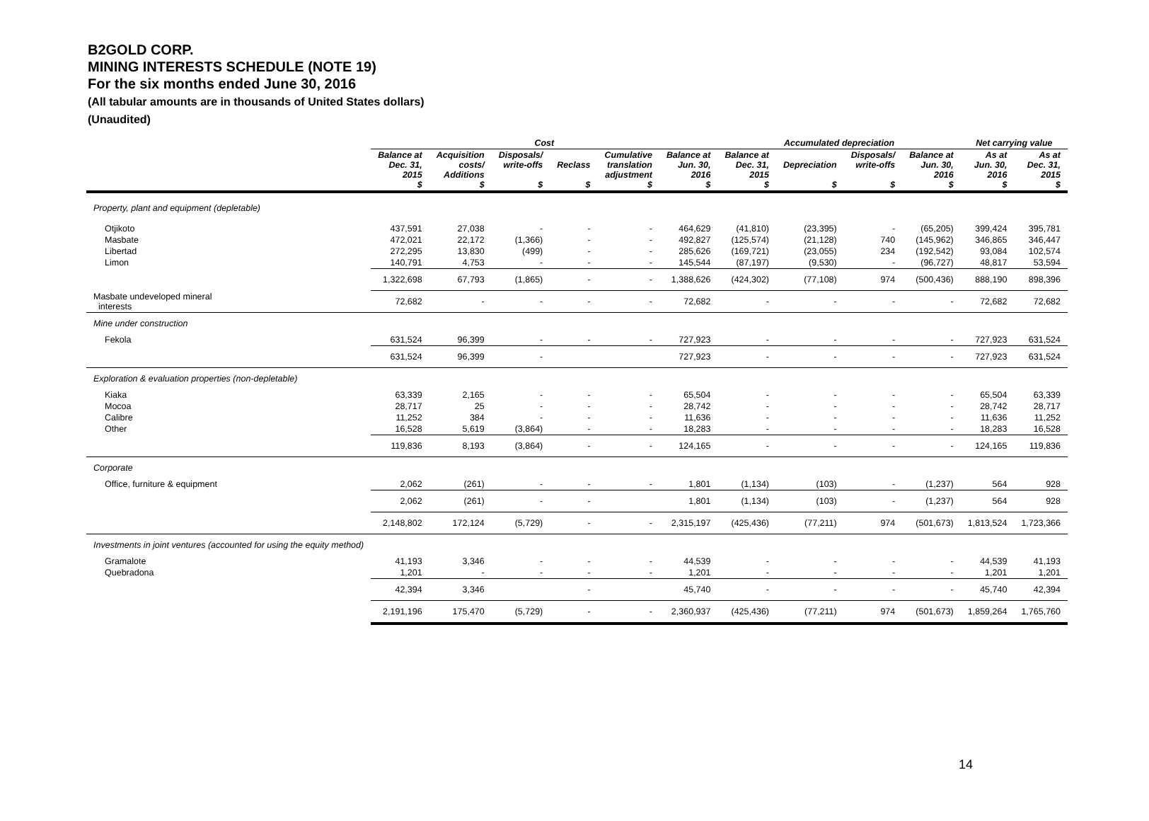B2GOLD CORP.
MINING INTERESTS SCHEDULE (NOTE 19)
For the six months ended June 30, 2016
(All tabular amounts are in thousands of United States dollars)
(Unaudited)
| | Cost | | | | | | Accumulated depreciation | | | | Net carrying value | |
| --- | --- | --- | --- | --- | --- | --- | --- | --- | --- | --- | --- | --- |
| | Balance at Dec. 31, 2015 $ | Acquisition costs/ Additions $ | Disposals/ write-offs $ | Reclass $ | Cumulative translation adjustment $ | Balance at Jun. 30, 2016 $ | Balance at Dec. 31, 2015 $ | Depreciation $ | Disposals/ write-offs $ | Balance at Jun. 30, 2016 $ | As at Jun. 30, 2016 $ | As at Dec. 31, 2015 $ |
| Property, plant and equipment (depletable) | | | | | | | | | | | | |
| Otjikoto | 437,591 | 27,038 | - | - | - | 464,629 | (41,810) | (23,395) | - | (65,205) | 399,424 | 395,781 |
| Masbate | 472,021 | 22,172 | (1,366) | - | - | 492,827 | (125,574) | (21,128) | 740 | (145,962) | 346,865 | 346,447 |
| Libertad | 272,295 | 13,830 | (499) | - | - | 285,626 | (169,721) | (23,055) | 234 | (192,542) | 93,084 | 102,574 |
| Limon | 140,791 | 4,753 | - | - | - | 145,544 | (87,197) | (9,530) | - | (96,727) | 48,817 | 53,594 |
| | 1,322,698 | 67,793 | (1,865) | - | - | 1,388,626 | (424,302) | (77,108) | 974 | (500,436) | 888,190 | 898,396 |
| Masbate undeveloped mineral interests | 72,682 | - | - | - | - | 72,682 | - | - | - | - | 72,682 | 72,682 |
| Mine under construction | | | | | | | | | | | | |
| Fekola | 631,524 | 96,399 | - | - | - | 727,923 | - | - | - | - | 727,923 | 631,524 |
| | 631,524 | 96,399 | - | | | 727,923 | - | - | - | - | 727,923 | 631,524 |
| Exploration & evaluation properties (non-depletable) | | | | | | | | | | | | |
| Kiaka | 63,339 | 2,165 | - | - | - | 65,504 | - | - | - | - | 65,504 | 63,339 |
| Mocoa | 28,717 | 25 | - | - | - | 28,742 | - | - | - | - | 28,742 | 28,717 |
| Calibre | 11,252 | 384 | - | - | - | 11,636 | - | - | - | - | 11,636 | 11,252 |
| Other | 16,528 | 5,619 | (3,864) | - | - | 18,283 | - | - | - | - | 18,283 | 16,528 |
| | 119,836 | 8,193 | (3,864) | - | - | 124,165 | - | - | - | - | 124,165 | 119,836 |
| Corporate | | | | | | | | | | | | |
| Office, furniture & equipment | 2,062 | (261) | - | - | - | 1,801 | (1,134) | (103) | - | (1,237) | 564 | 928 |
| | 2,062 | (261) | - | - | | 1,801 | (1,134) | (103) | - | (1,237) | 564 | 928 |
| | 2,148,802 | 172,124 | (5,729) | - | - | 2,315,197 | (425,436) | (77,211) | 974 | (501,673) | 1,813,524 | 1,723,366 |
| Investments in joint ventures (accounted for using the equity method) | | | | | | | | | | | | |
| Gramalote | 41,193 | 3,346 | - | - | - | 44,539 | - | - | - | - | 44,539 | 41,193 |
| Quebradona | 1,201 | - | - | - | - | 1,201 | - | - | - | - | 1,201 | 1,201 |
| | 42,394 | 3,346 | | - | | 45,740 | - | - | - | - | 45,740 | 42,394 |
| | 2,191,196 | 175,470 | (5,729) | - | - | 2,360,937 | (425,436) | (77,211) | 974 | (501,673) | 1,859,264 | 1,765,760 |
14